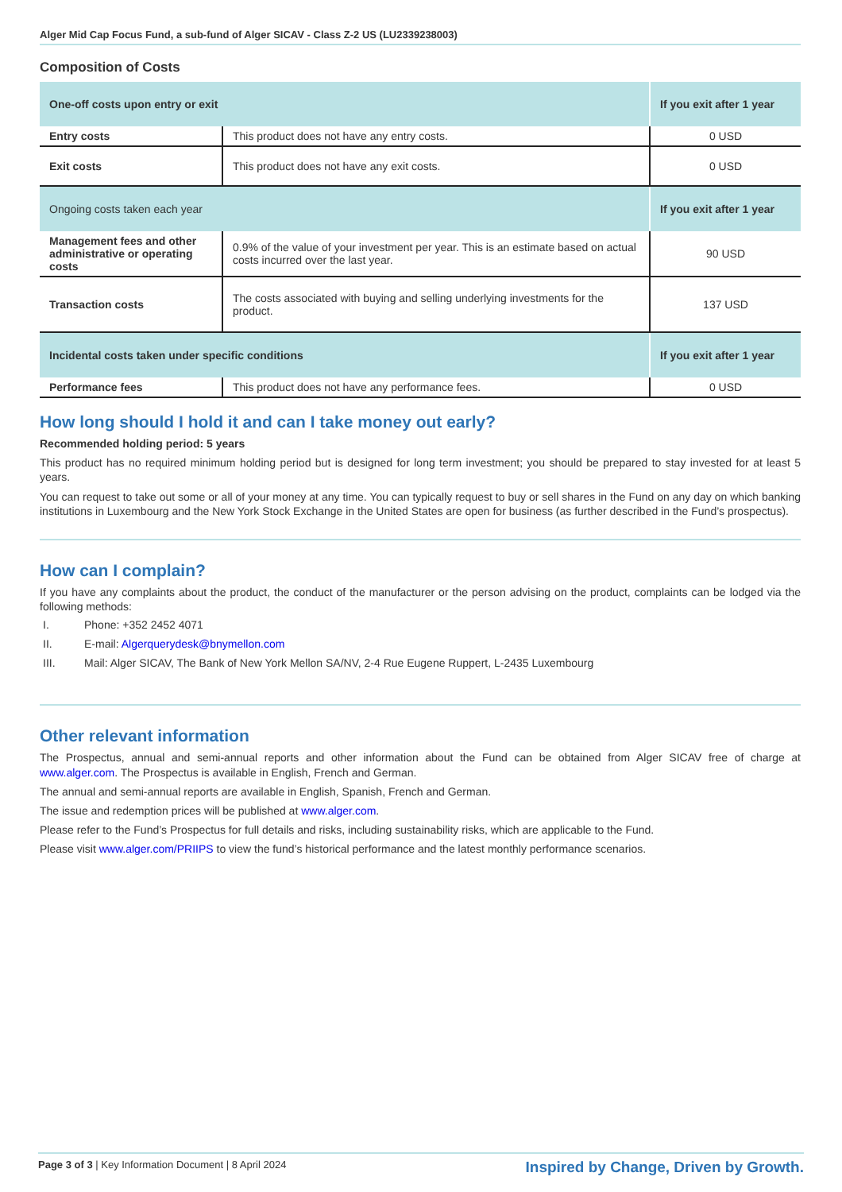Alger Mid Cap Focus Fund, a sub-fund of Alger SICAV - Class Z-2 US (LU2339238003)
Composition of Costs
| One-off costs upon entry or exit | | If you exit after 1 year |
| --- | --- | --- |
| Entry costs | This product does not have any entry costs. | 0 USD |
| Exit costs | This product does not have any exit costs. | 0 USD |
| Ongoing costs taken each year | | If you exit after 1 year |
| Management fees and other administrative or operating costs | 0.9% of the value of your investment per year. This is an estimate based on actual costs incurred over the last year. | 90 USD |
| Transaction costs | The costs associated with buying and selling underlying investments for the product. | 137 USD |
| Incidental costs taken under specific conditions | | If you exit after 1 year |
| Performance fees | This product does not have any performance fees. | 0 USD |
How long should I hold it and can I take money out early?
Recommended holding period: 5 years
This product has no required minimum holding period but is designed for long term investment; you should be prepared to stay invested for at least 5 years.
You can request to take out some or all of your money at any time. You can typically request to buy or sell shares in the Fund on any day on which banking institutions in Luxembourg and the New York Stock Exchange in the United States are open for business (as further described in the Fund’s prospectus).
How can I complain?
If you have any complaints about the product, the conduct of the manufacturer or the person advising on the product, complaints can be lodged via the following methods:
I. Phone: +352 2452 4071
II. E-mail: Algerquerydesk@bnymellon.com
III. Mail: Alger SICAV, The Bank of New York Mellon SA/NV, 2-4 Rue Eugene Ruppert, L-2435 Luxembourg
Other relevant information
The Prospectus, annual and semi-annual reports and other information about the Fund can be obtained from Alger SICAV free of charge at www.alger.com. The Prospectus is available in English, French and German.
The annual and semi-annual reports are available in English, Spanish, French and German.
The issue and redemption prices will be published at www.alger.com.
Please refer to the Fund’s Prospectus for full details and risks, including sustainability risks, which are applicable to the Fund.
Please visit www.alger.com/PRIIPS to view the fund’s historical performance and the latest monthly performance scenarios.
Page 3 of 3 | Key Information Document | 8 April 2024
Inspired by Change, Driven by Growth.